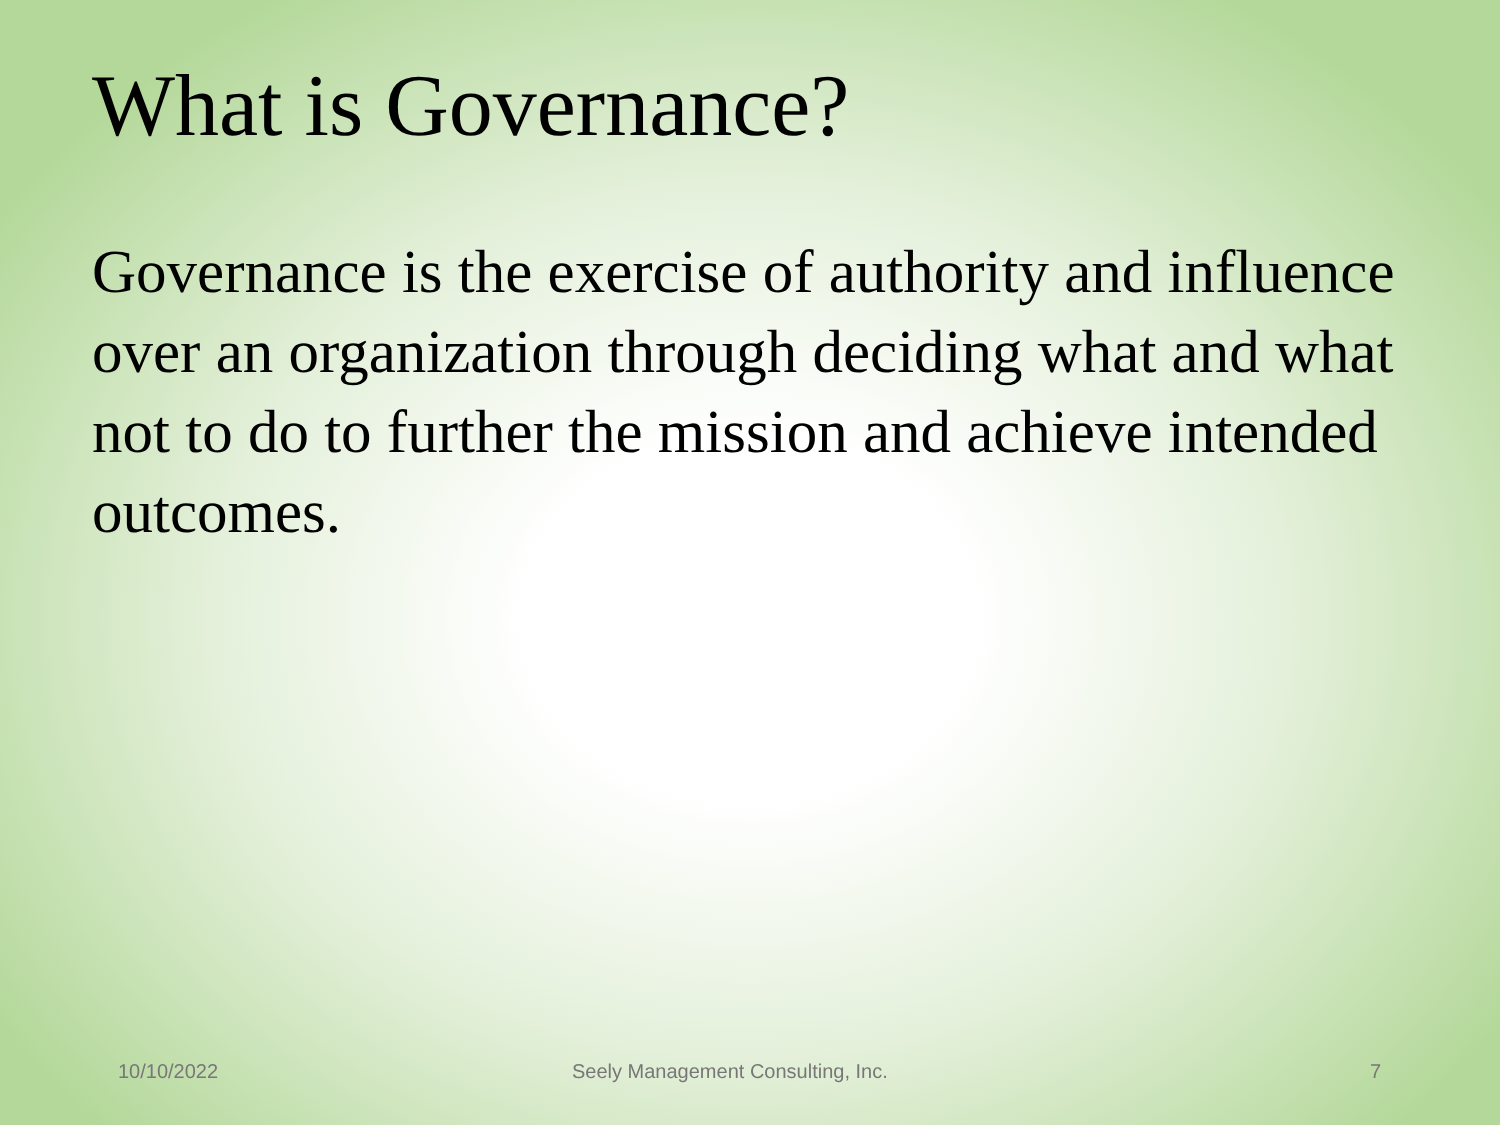What is Governance?
Governance is the exercise of authority and influence over an organization through deciding what and what not to do to further the mission and achieve intended outcomes.
10/10/2022 Seely Management Consulting, Inc. 7